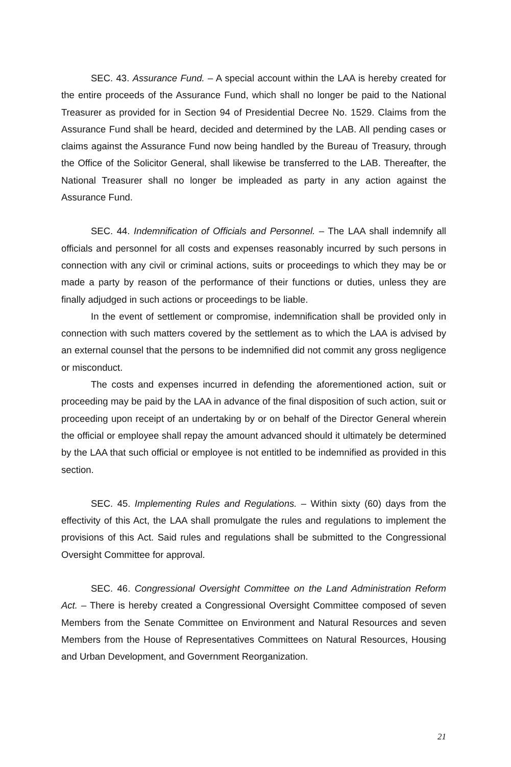SEC. 43. Assurance Fund. – A special account within the LAA is hereby created for the entire proceeds of the Assurance Fund, which shall no longer be paid to the National Treasurer as provided for in Section 94 of Presidential Decree No. 1529. Claims from the Assurance Fund shall be heard, decided and determined by the LAB. All pending cases or claims against the Assurance Fund now being handled by the Bureau of Treasury, through the Office of the Solicitor General, shall likewise be transferred to the LAB. Thereafter, the National Treasurer shall no longer be impleaded as party in any action against the Assurance Fund.
SEC. 44. Indemnification of Officials and Personnel. – The LAA shall indemnify all officials and personnel for all costs and expenses reasonably incurred by such persons in connection with any civil or criminal actions, suits or proceedings to which they may be or made a party by reason of the performance of their functions or duties, unless they are finally adjudged in such actions or proceedings to be liable.
In the event of settlement or compromise, indemnification shall be provided only in connection with such matters covered by the settlement as to which the LAA is advised by an external counsel that the persons to be indemnified did not commit any gross negligence or misconduct.
The costs and expenses incurred in defending the aforementioned action, suit or proceeding may be paid by the LAA in advance of the final disposition of such action, suit or proceeding upon receipt of an undertaking by or on behalf of the Director General wherein the official or employee shall repay the amount advanced should it ultimately be determined by the LAA that such official or employee is not entitled to be indemnified as provided in this section.
SEC. 45. Implementing Rules and Regulations. – Within sixty (60) days from the effectivity of this Act, the LAA shall promulgate the rules and regulations to implement the provisions of this Act. Said rules and regulations shall be submitted to the Congressional Oversight Committee for approval.
SEC. 46. Congressional Oversight Committee on the Land Administration Reform Act. – There is hereby created a Congressional Oversight Committee composed of seven Members from the Senate Committee on Environment and Natural Resources and seven Members from the House of Representatives Committees on Natural Resources, Housing and Urban Development, and Government Reorganization.
21